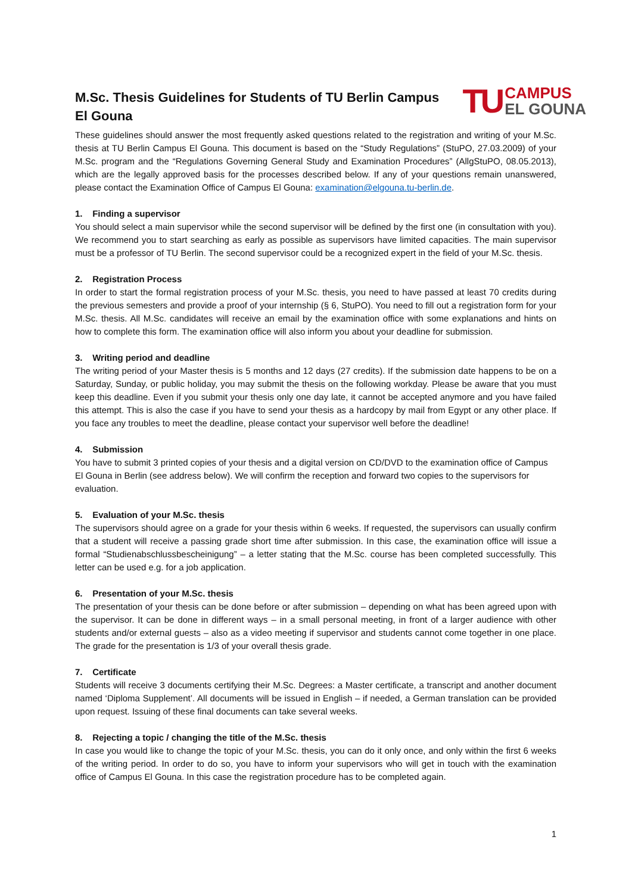M.Sc. Thesis Guidelines for Students of TU Berlin Campus El Gouna
TU
CAMPUS
EL GOUNA
These guidelines should answer the most frequently asked questions related to the registration and writing of your M.Sc. thesis at TU Berlin Campus El Gouna. This document is based on the “Study Regulations” (StuPO, 27.03.2009) of your M.Sc. program and the “Regulations Governing General Study and Examination Procedures” (AllgStuPO, 08.05.2013), which are the legally approved basis for the processes described below. If any of your questions remain unanswered, please contact the Examination Office of Campus El Gouna: examination@elgouna.tu-berlin.de.
1. Finding a supervisor
You should select a main supervisor while the second supervisor will be defined by the first one (in consultation with you). We recommend you to start searching as early as possible as supervisors have limited capacities. The main supervisor must be a professor of TU Berlin. The second supervisor could be a recognized expert in the field of your M.Sc. thesis.
2. Registration Process
In order to start the formal registration process of your M.Sc. thesis, you need to have passed at least 70 credits during the previous semesters and provide a proof of your internship (§ 6, StuPO). You need to fill out a registration form for your M.Sc. thesis. All M.Sc. candidates will receive an email by the examination office with some explanations and hints on how to complete this form. The examination office will also inform you about your deadline for submission.
3. Writing period and deadline
The writing period of your Master thesis is 5 months and 12 days (27 credits). If the submission date happens to be on a Saturday, Sunday, or public holiday, you may submit the thesis on the following workday. Please be aware that you must keep this deadline. Even if you submit your thesis only one day late, it cannot be accepted anymore and you have failed this attempt. This is also the case if you have to send your thesis as a hardcopy by mail from Egypt or any other place. If you face any troubles to meet the deadline, please contact your supervisor well before the deadline!
4. Submission
You have to submit 3 printed copies of your thesis and a digital version on CD/DVD to the examination office of Campus El Gouna in Berlin (see address below). We will confirm the reception and forward two copies to the supervisors for evaluation.
5. Evaluation of your M.Sc. thesis
The supervisors should agree on a grade for your thesis within 6 weeks. If requested, the supervisors can usually confirm that a student will receive a passing grade short time after submission. In this case, the examination office will issue a formal “Studienabschlussbescheinigung” – a letter stating that the M.Sc. course has been completed successfully. This letter can be used e.g. for a job application.
6. Presentation of your M.Sc. thesis
The presentation of your thesis can be done before or after submission – depending on what has been agreed upon with the supervisor. It can be done in different ways – in a small personal meeting, in front of a larger audience with other students and/or external guests – also as a video meeting if supervisor and students cannot come together in one place. The grade for the presentation is 1/3 of your overall thesis grade.
7. Certificate
Students will receive 3 documents certifying their M.Sc. Degrees: a Master certificate, a transcript and another document named ‘Diploma Supplement’. All documents will be issued in English – if needed, a German translation can be provided upon request. Issuing of these final documents can take several weeks.
8. Rejecting a topic / changing the title of the M.Sc. thesis
In case you would like to change the topic of your M.Sc. thesis, you can do it only once, and only within the first 6 weeks of the writing period. In order to do so, you have to inform your supervisors who will get in touch with the examination office of Campus El Gouna. In this case the registration procedure has to be completed again.
1